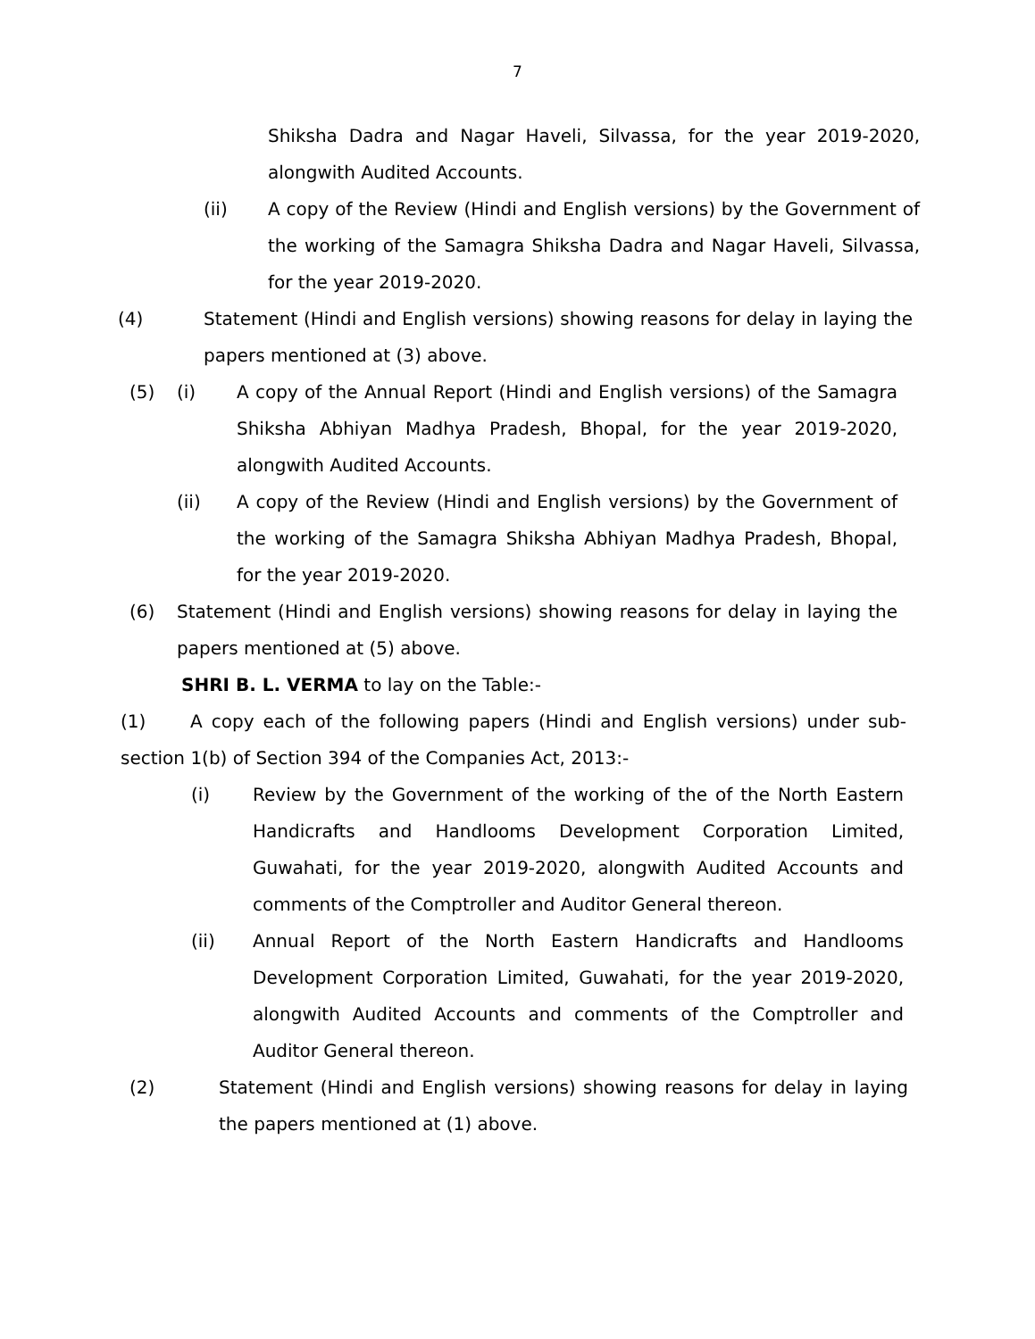7
Shiksha Dadra and Nagar Haveli, Silvassa, for the year 2019-2020, alongwith Audited Accounts.
(ii) A copy of the Review (Hindi and English versions) by the Government of the working of the Samagra Shiksha Dadra and Nagar Haveli, Silvassa, for the year 2019-2020.
(4) Statement (Hindi and English versions) showing reasons for delay in laying the papers mentioned at (3) above.
(5) (i) A copy of the Annual Report (Hindi and English versions) of the Samagra Shiksha Abhiyan Madhya Pradesh, Bhopal, for the year 2019-2020, alongwith Audited Accounts.
(ii) A copy of the Review (Hindi and English versions) by the Government of the working of the Samagra Shiksha Abhiyan Madhya Pradesh, Bhopal, for the year 2019-2020.
(6) Statement (Hindi and English versions) showing reasons for delay in laying the papers mentioned at (5) above.
SHRI B. L. VERMA to lay on the Table:-
(1) A copy each of the following papers (Hindi and English versions) under sub-section 1(b) of Section 394 of the Companies Act, 2013:-
(i) Review by the Government of the working of the of the North Eastern Handicrafts and Handlooms Development Corporation Limited, Guwahati, for the year 2019-2020, alongwith Audited Accounts and comments of the Comptroller and Auditor General thereon.
(ii) Annual Report of the North Eastern Handicrafts and Handlooms Development Corporation Limited, Guwahati, for the year 2019-2020, alongwith Audited Accounts and comments of the Comptroller and Auditor General thereon.
(2) Statement (Hindi and English versions) showing reasons for delay in laying the papers mentioned at (1) above.